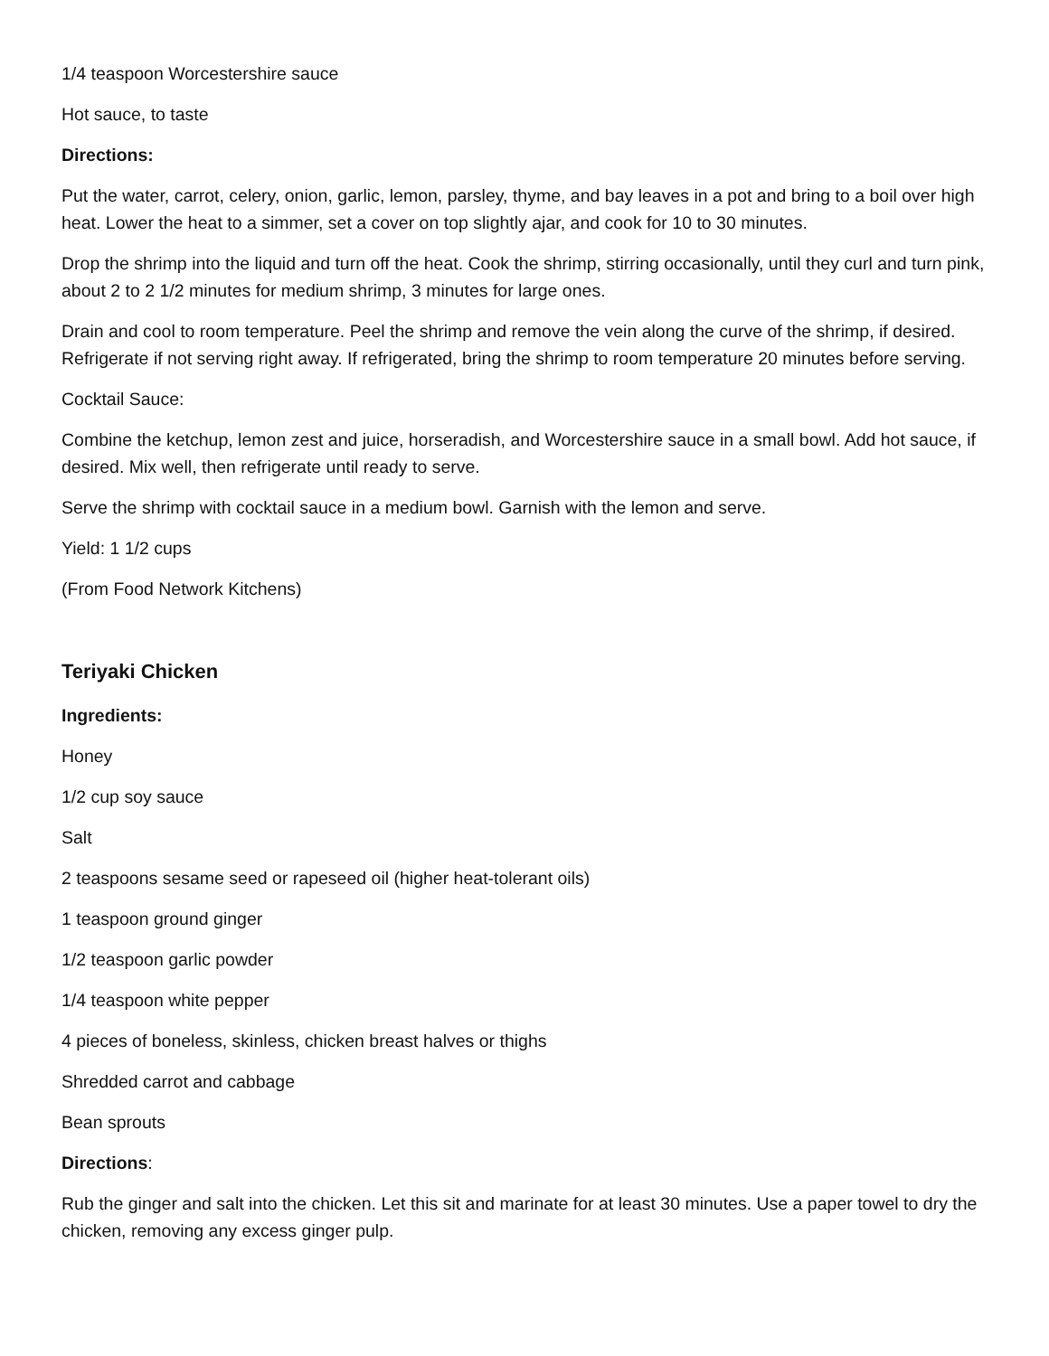1/4 teaspoon Worcestershire sauce
Hot sauce, to taste
Directions:
Put the water, carrot, celery, onion, garlic, lemon, parsley, thyme, and bay leaves in a pot and bring to a boil over high heat. Lower the heat to a simmer, set a cover on top slightly ajar, and cook for 10 to 30 minutes.
Drop the shrimp into the liquid and turn off the heat. Cook the shrimp, stirring occasionally, until they curl and turn pink, about 2 to 2 1/2 minutes for medium shrimp, 3 minutes for large ones.
Drain and cool to room temperature. Peel the shrimp and remove the vein along the curve of the shrimp, if desired. Refrigerate if not serving right away. If refrigerated, bring the shrimp to room temperature 20 minutes before serving.
Cocktail Sauce:
Combine the ketchup, lemon zest and juice, horseradish, and Worcestershire sauce in a small bowl. Add hot sauce, if desired. Mix well, then refrigerate until ready to serve.
Serve the shrimp with cocktail sauce in a medium bowl. Garnish with the lemon and serve.
Yield: 1 1/2 cups
(From Food Network Kitchens)
Teriyaki Chicken
Ingredients:
Honey
1/2 cup soy sauce
Salt
2 teaspoons sesame seed or rapeseed oil (higher heat-tolerant oils)
1 teaspoon ground ginger
1/2 teaspoon garlic powder
1/4 teaspoon white pepper
4 pieces of boneless, skinless, chicken breast halves or thighs
Shredded carrot and cabbage
Bean sprouts
Directions:
Rub the ginger and salt into the chicken. Let this sit and marinate for at least 30 minutes. Use a paper towel to dry the chicken, removing any excess ginger pulp.